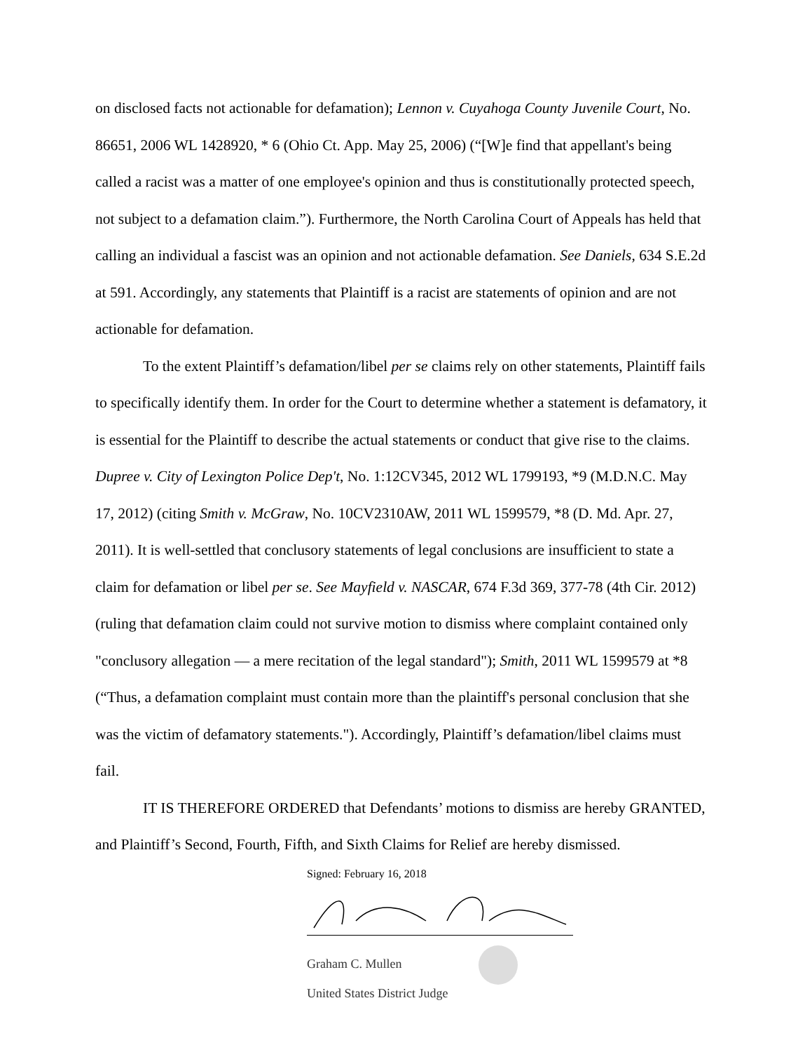on disclosed facts not actionable for defamation); Lennon v. Cuyahoga County Juvenile Court, No. 86651, 2006 WL 1428920, * 6 (Ohio Ct. App. May 25, 2006) (“[W]e find that appellant's being called a racist was a matter of one employee's opinion and thus is constitutionally protected speech, not subject to a defamation claim.”). Furthermore, the North Carolina Court of Appeals has held that calling an individual a fascist was an opinion and not actionable defamation. See Daniels, 634 S.E.2d at 591. Accordingly, any statements that Plaintiff is a racist are statements of opinion and are not actionable for defamation.
To the extent Plaintiff’s defamation/libel per se claims rely on other statements, Plaintiff fails to specifically identify them. In order for the Court to determine whether a statement is defamatory, it is essential for the Plaintiff to describe the actual statements or conduct that give rise to the claims. Dupree v. City of Lexington Police Dep't, No. 1:12CV345, 2012 WL 1799193, *9 (M.D.N.C. May 17, 2012) (citing Smith v. McGraw, No. 10CV2310AW, 2011 WL 1599579, *8 (D. Md. Apr. 27, 2011). It is well-settled that conclusory statements of legal conclusions are insufficient to state a claim for defamation or libel per se. See Mayfield v. NASCAR, 674 F.3d 369, 377-78 (4th Cir. 2012) (ruling that defamation claim could not survive motion to dismiss where complaint contained only "conclusory allegation — a mere recitation of the legal standard"); Smith, 2011 WL 1599579 at *8 (“Thus, a defamation complaint must contain more than the plaintiff's personal conclusion that she was the victim of defamatory statements."). Accordingly, Plaintiff’s defamation/libel claims must fail.
IT IS THEREFORE ORDERED that Defendants’ motions to dismiss are hereby GRANTED, and Plaintiff’s Second, Fourth, Fifth, and Sixth Claims for Relief are hereby dismissed.
Signed: February 16, 2018
Graham C. Mullen
United States District Judge